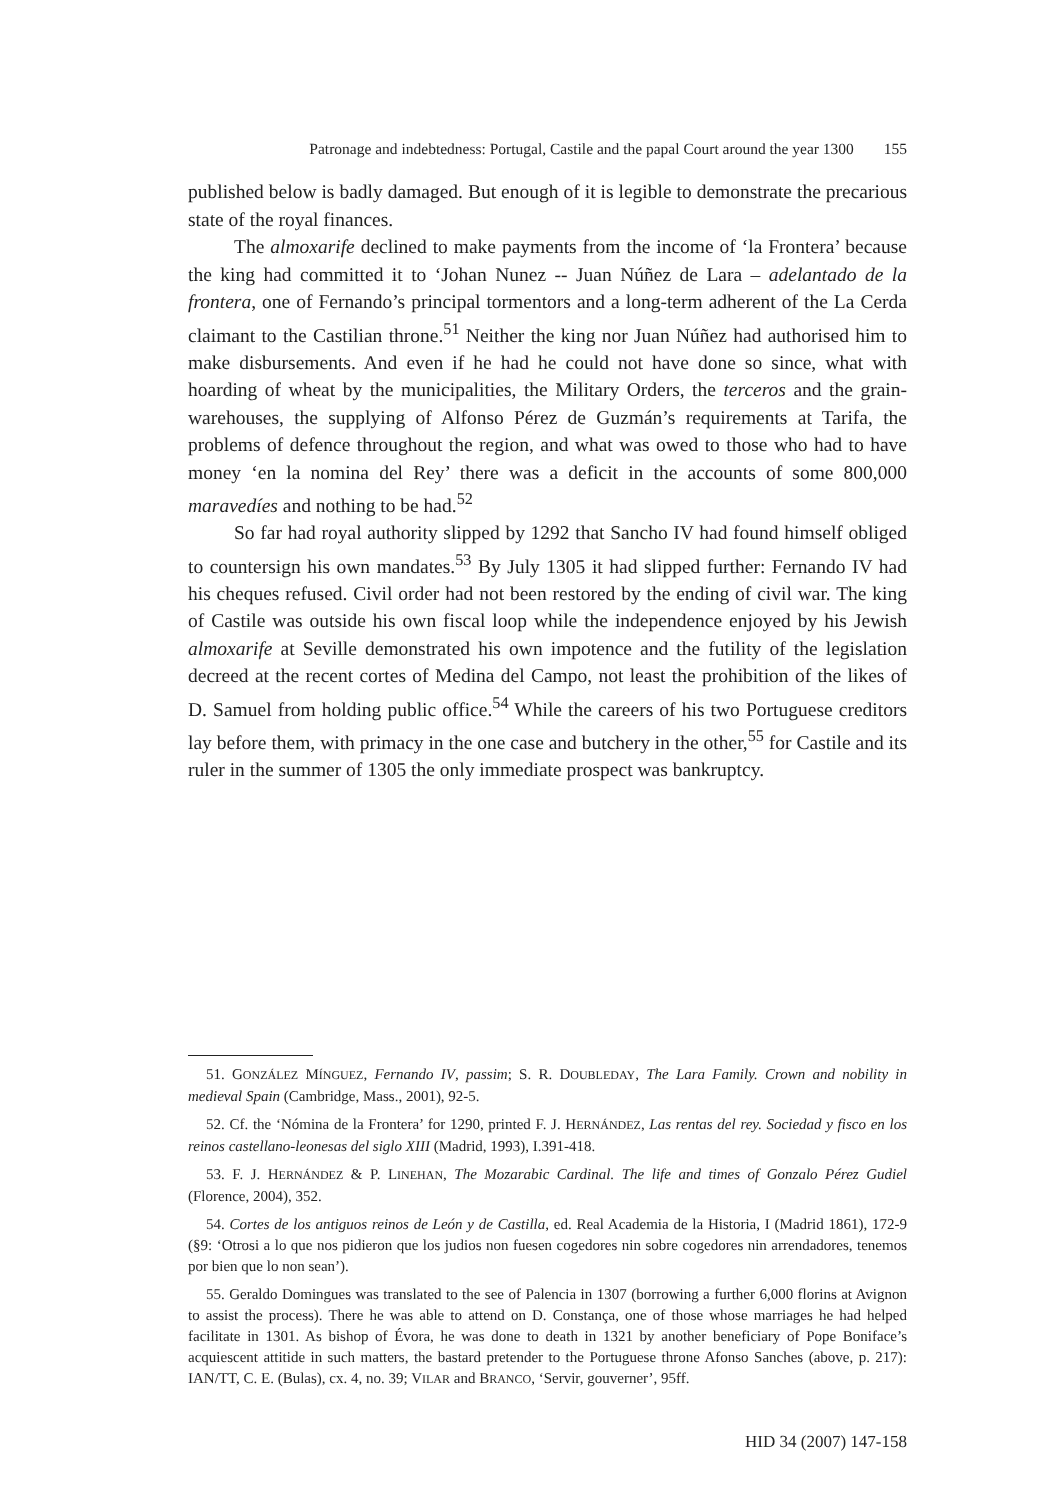Patronage and indebtedness: Portugal, Castile and the papal Court around the year 1300 155
published below is badly damaged. But enough of it is legible to demonstrate the precarious state of the royal finances.
The almoxarife declined to make payments from the income of ‘la Frontera’ because the king had committed it to ‘Johan Nunez -- Juan Núñez de Lara – adelantado de la frontera, one of Fernando’s principal tormentors and a long-term adherent of the La Cerda claimant to the Castilian throne.<sup>51</sup> Neither the king nor Juan Núñez had authorised him to make disbursements. And even if he had he could not have done so since, what with hoarding of wheat by the municipalities, the Military Orders, the terceros and the grain-warehouses, the supplying of Alfonso Pérez de Guzmán’s requirements at Tarifa, the problems of defence throughout the region, and what was owed to those who had to have money ‘en la nomina del Rey’ there was a deficit in the accounts of some 800,000 maravedíes and nothing to be had.<sup>52</sup>
So far had royal authority slipped by 1292 that Sancho IV had found himself obliged to countersign his own mandates.<sup>53</sup> By July 1305 it had slipped further: Fernando IV had his cheques refused. Civil order had not been restored by the ending of civil war. The king of Castile was outside his own fiscal loop while the independence enjoyed by his Jewish almoxarife at Seville demonstrated his own impotence and the futility of the legislation decreed at the recent cortes of Medina del Campo, not least the prohibition of the likes of D. Samuel from holding public office.<sup>54</sup> While the careers of his two Portuguese creditors lay before them, with primacy in the one case and butchery in the other,<sup>55</sup> for Castile and its ruler in the summer of 1305 the only immediate prospect was bankruptcy.
51. GONZÁLEZ MÍNGUEZ, Fernando IV, passim; S. R. DOUBLEDAY, The Lara Family. Crown and nobility in medieval Spain (Cambridge, Mass., 2001), 92-5.
52. Cf. the ‘Nómina de la Frontera’ for 1290, printed F. J. HERNÁNDEZ, Las rentas del rey. Sociedad y fisco en los reinos castellano-leonesas del siglo XIII (Madrid, 1993), I.391-418.
53. F. J. HERNÁNDEZ & P. LINEHAN, The Mozarabic Cardinal. The life and times of Gonzalo Pérez Gudiel (Florence, 2004), 352.
54. Cortes de los antiguos reinos de León y de Castilla, ed. Real Academia de la Historia, I (Madrid 1861), 172-9 (§9: ‘Otrosi a lo que nos pidieron que los judios non fuesen cogedores nin sobre cogedores nin arrendadores, tenemos por bien que lo non sean’).
55. Geraldo Domingues was translated to the see of Palencia in 1307 (borrowing a further 6,000 florins at Avignon to assist the process). There he was able to attend on D. Constança, one of those whose marriages he had helped facilitate in 1301. As bishop of Évora, he was done to death in 1321 by another beneficiary of Pope Boniface’s acquiescent attitide in such matters, the bastard pretender to the Portuguese throne Afonso Sanches (above, p. 217): IAN/TT, C. E. (Bulas), cx. 4, no. 39; VILAR and BRANCO, ‘Servir, gouverner’, 95ff.
HID 34 (2007) 147-158